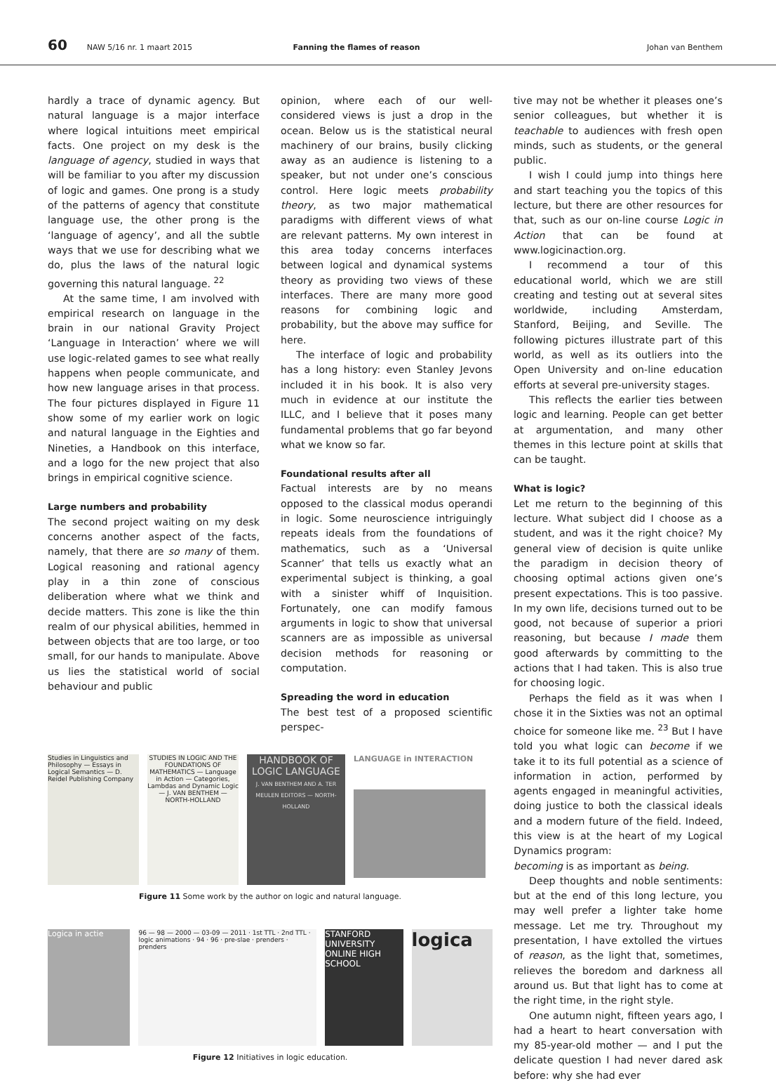60 NAW 5/16 nr. 1 maart 2015 Fanning the flames of reason Johan van Benthem
hardly a trace of dynamic agency. But natural language is a major interface where logical intuitions meet empirical facts. One project on my desk is the language of agency, studied in ways that will be familiar to you after my discussion of logic and games. One prong is a study of the patterns of agency that constitute language use, the other prong is the ‘language of agency’, and all the subtle ways that we use for describing what we do, plus the laws of the natural logic governing this natural language. <sup>22</sup>
At the same time, I am involved with empirical research on language in the brain in our national Gravity Project ‘Language in Interaction’ where we will use logic-related games to see what really happens when people communicate, and how new language arises in that process. The four pictures displayed in Figure 11 show some of my earlier work on logic and natural language in the Eighties and Nineties, a Handbook on this interface, and a logo for the new project that also brings in empirical cognitive science.
Large numbers and probability
The second project waiting on my desk concerns another aspect of the facts, namely, that there are so many of them. Logical reasoning and rational agency play in a thin zone of conscious deliberation where what we think and decide matters. This zone is like the thin realm of our physical abilities, hemmed in between objects that are too large, or too small, for our hands to manipulate. Above us lies the statistical world of social behaviour and public
opinion, where each of our well-considered views is just a drop in the ocean. Below us is the statistical neural machinery of our brains, busily clicking away as an audience is listening to a speaker, but not under one’s conscious control. Here logic meets probability theory, as two major mathematical paradigms with different views of what are relevant patterns. My own interest in this area today concerns interfaces between logical and dynamical systems theory as providing two views of these interfaces. There are many more good reasons for combining logic and probability, but the above may suffice for here.
The interface of logic and probability has a long history: even Stanley Jevons included it in his book. It is also very much in evidence at our institute the ILLC, and I believe that it poses many fundamental problems that go far beyond what we know so far.
Foundational results after all
Factual interests are by no means opposed to the classical modus operandi in logic. Some neuroscience intriguingly repeats ideals from the foundations of mathematics, such as a ‘Universal Scanner’ that tells us exactly what an experimental subject is thinking, a goal with a sinister whiff of Inquisition. Fortunately, one can modify famous arguments in logic to show that universal scanners are as impossible as universal decision methods for reasoning or computation.
Spreading the word in education
The best test of a proposed scientific perspec-
Studies in Linguistics and Philosophy — Essays in Logical Semantics — D. Reidel Publishing Company
STUDIES IN LOGIC AND THE FOUNDATIONS OF MATHEMATICS — Language in Action — Categories, Lambdas and Dynamic Logic — J. VAN BENTHEM — NORTH-HOLLAND
HANDBOOK OF LOGIC LANGUAGE
J. VAN BENTHEM AND A. TER MEULEN EDITORS — NORTH-HOLLAND
LANGUAGE in INTERACTION
Figure 11 Some work by the author on logic and natural language.
Logica in actie
96 — 98 — 2000 — 03-09 — 2011 · 1st TTL · 2nd TTL · logic animations · 94 · 96 · pre-slae · prenders · prenders
STANFORD UNIVERSITY
ONLINE HIGH SCHOOL
logica
Figure 12 Initiatives in logic education.
tive may not be whether it pleases one’s senior colleagues, but whether it is teachable to audiences with fresh open minds, such as students, or the general public.
I wish I could jump into things here and start teaching you the topics of this lecture, but there are other resources for that, such as our on-line course Logic in Action that can be found at www.logicinaction.org.
I recommend a tour of this educational world, which we are still creating and testing out at several sites worldwide, including Amsterdam, Stanford, Beijing, and Seville. The following pictures illustrate part of this world, as well as its outliers into the Open University and on-line education efforts at several pre-university stages.
This reflects the earlier ties between logic and learning. People can get better at argumentation, and many other themes in this lecture point at skills that can be taught.
What is logic?
Let me return to the beginning of this lecture. What subject did I choose as a student, and was it the right choice? My general view of decision is quite unlike the paradigm in decision theory of choosing optimal actions given one’s present expectations. This is too passive. In my own life, decisions turned out to be good, not because of superior a priori reasoning, but because I made them good afterwards by committing to the actions that I had taken. This is also true for choosing logic.
Perhaps the field as it was when I chose it in the Sixties was not an optimal choice for someone like me. <sup>23</sup> But I have told you what logic can become if we take it to its full potential as a science of information in action, performed by agents engaged in meaningful activities, doing justice to both the classical ideals and a modern future of the field. Indeed, this view is at the heart of my Logical Dynamics program:
becoming is as important as being.
Deep thoughts and noble sentiments: but at the end of this long lecture, you may well prefer a lighter take home message. Let me try. Throughout my presentation, I have extolled the virtues of reason, as the light that, sometimes, relieves the boredom and darkness all around us. But that light has to come at the right time, in the right style.
One autumn night, fifteen years ago, I had a heart to heart conversation with my 85-year-old mother — and I put the delicate question I had never dared ask before: why she had ever